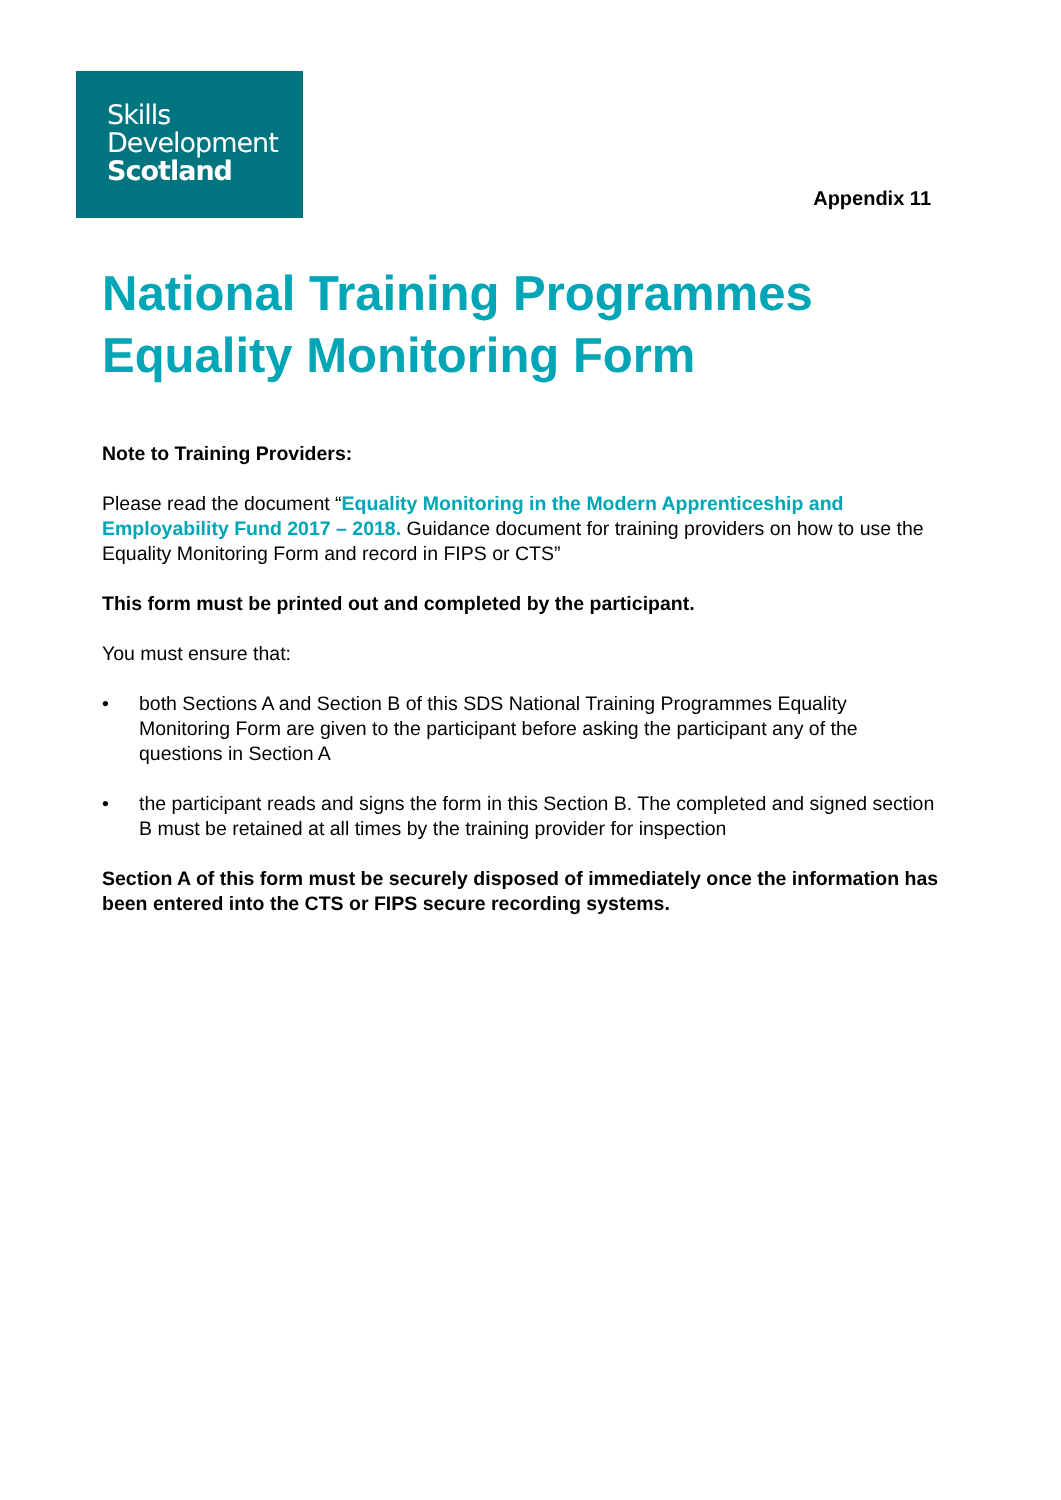Skills
Development
Scotland
Appendix 11
National Training Programmes Equality Monitoring Form
Note to Training Providers:
Please read the document “Equality Monitoring in the Modern Apprenticeship and Employability Fund 2017 – 2018. Guidance document for training providers on how to use the Equality Monitoring Form and record in FIPS or CTS”
This form must be printed out and completed by the participant.
You must ensure that:
• both Sections A and Section B of this SDS National Training Programmes Equality Monitoring Form are given to the participant before asking the participant any of the questions in Section A
• the participant reads and signs the form in this Section B. The completed and signed section B must be retained at all times by the training provider for inspection
Section A of this form must be securely disposed of immediately once the information has been entered into the CTS or FIPS secure recording systems.